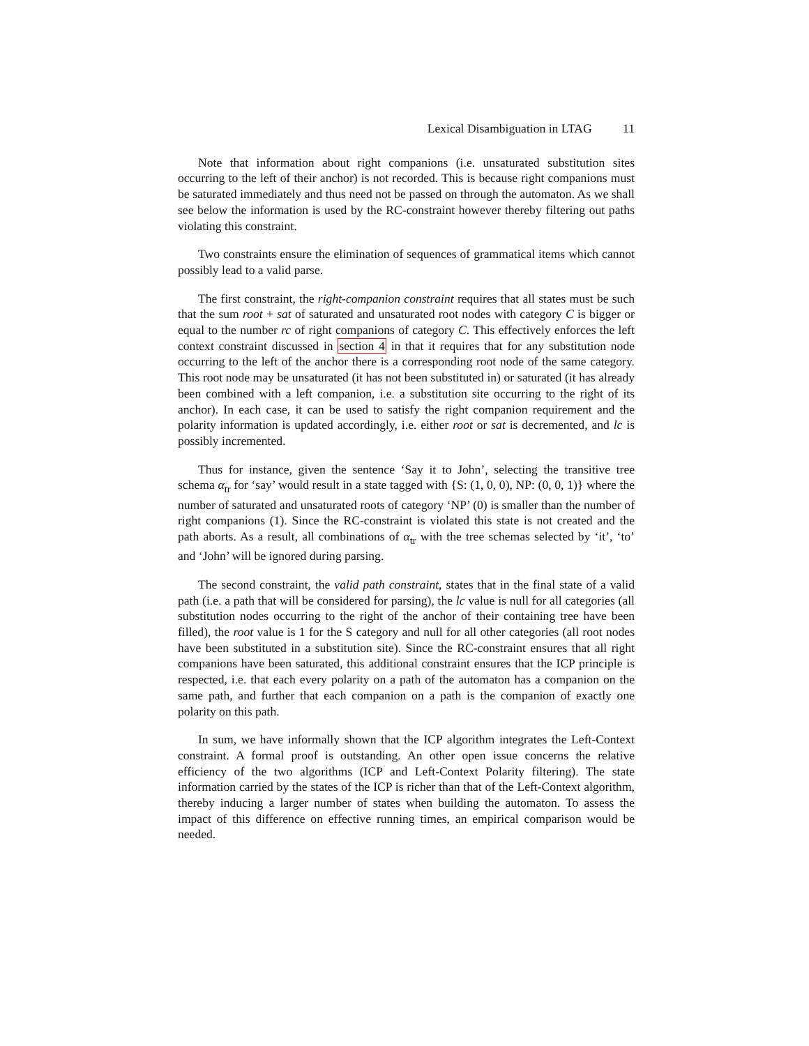Lexical Disambiguation in LTAG 11
Note that information about right companions (i.e. unsaturated substitution sites occurring to the left of their anchor) is not recorded. This is because right companions must be saturated immediately and thus need not be passed on through the automaton. As we shall see below the information is used by the RC-constraint however thereby filtering out paths violating this constraint.
Two constraints ensure the elimination of sequences of grammatical items which cannot possibly lead to a valid parse.
The first constraint, the right-companion constraint requires that all states must be such that the sum root + sat of saturated and unsaturated root nodes with category C is bigger or equal to the number rc of right companions of category C. This effectively enforces the left context constraint discussed in section 4 in that it requires that for any substitution node occurring to the left of the anchor there is a corresponding root node of the same category. This root node may be unsaturated (it has not been substituted in) or saturated (it has already been combined with a left companion, i.e. a substitution site occurring to the right of its anchor). In each case, it can be used to satisfy the right companion requirement and the polarity information is updated accordingly, i.e. either root or sat is decremented, and lc is possibly incremented.
Thus for instance, given the sentence ‘Say it to John’, selecting the transitive tree schema α<sub>tr</sub> for ‘say’ would result in a state tagged with {S: (1, 0, 0), NP: (0, 0, 1)} where the number of saturated and unsaturated roots of category ‘NP’ (0) is smaller than the number of right companions (1). Since the RC-constraint is violated this state is not created and the path aborts. As a result, all combinations of α<sub>tr</sub> with the tree schemas selected by ‘it’, ‘to’ and ‘John’ will be ignored during parsing.
The second constraint, the valid path constraint, states that in the final state of a valid path (i.e. a path that will be considered for parsing), the lc value is null for all categories (all substitution nodes occurring to the right of the anchor of their containing tree have been filled), the root value is 1 for the S category and null for all other categories (all root nodes have been substituted in a substitution site). Since the RC-constraint ensures that all right companions have been saturated, this additional constraint ensures that the ICP principle is respected, i.e. that each every polarity on a path of the automaton has a companion on the same path, and further that each companion on a path is the companion of exactly one polarity on this path.
In sum, we have informally shown that the ICP algorithm integrates the Left-Context constraint. A formal proof is outstanding. An other open issue concerns the relative efficiency of the two algorithms (ICP and Left-Context Polarity filtering). The state information carried by the states of the ICP is richer than that of the Left-Context algorithm, thereby inducing a larger number of states when building the automaton. To assess the impact of this difference on effective running times, an empirical comparison would be needed.